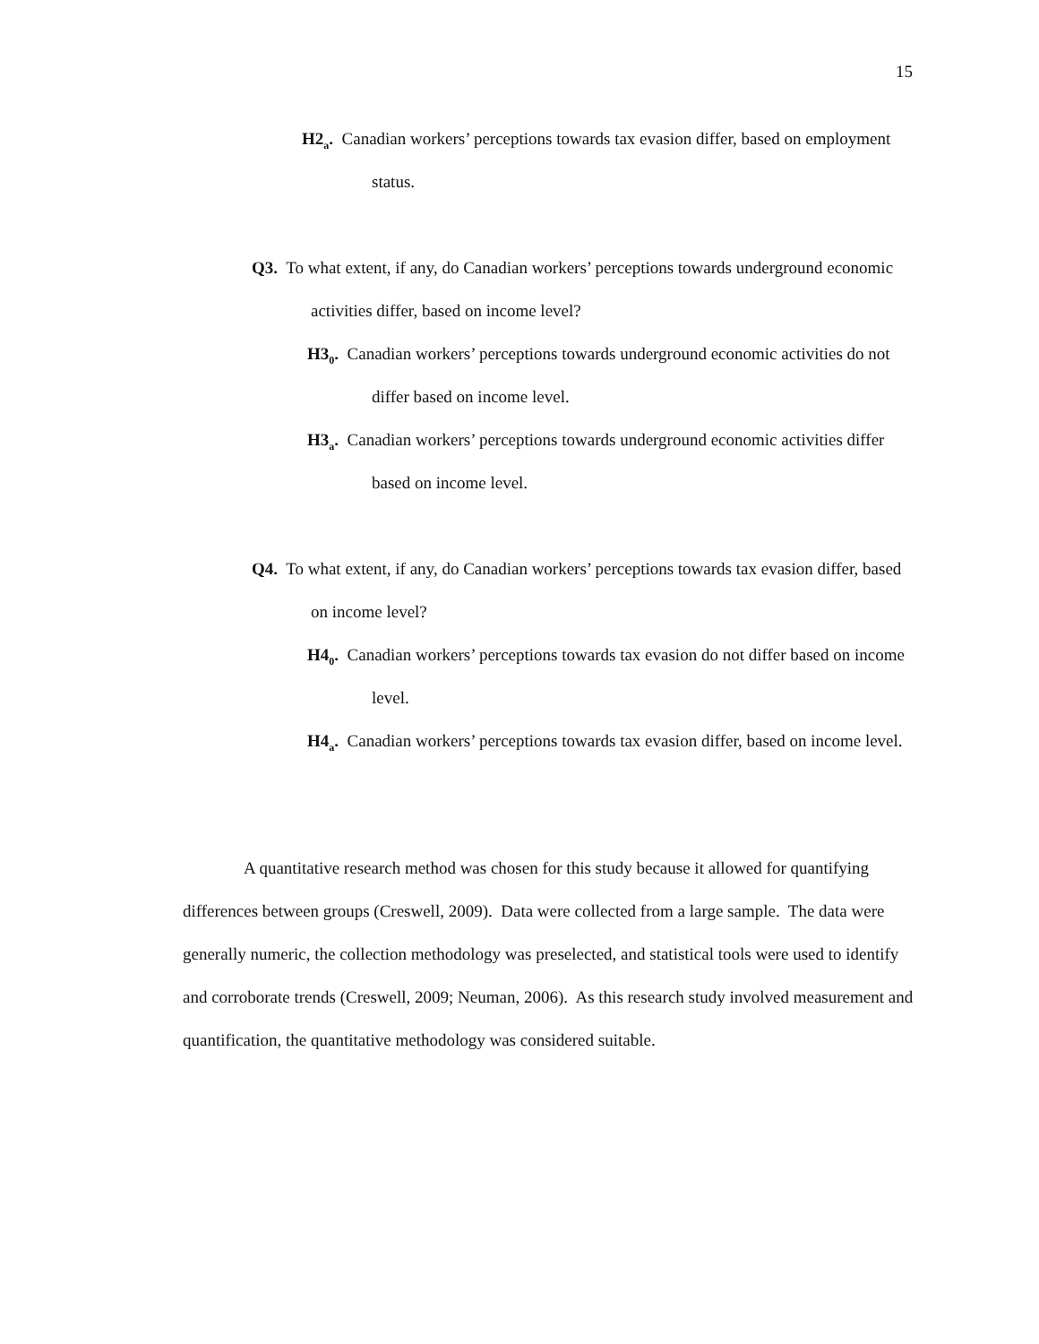15
H2<sub>a</sub>. Canadian workers’ perceptions towards tax evasion differ, based on employment status.
Q3. To what extent, if any, do Canadian workers’ perceptions towards underground economic activities differ, based on income level?
H3<sub>0</sub>. Canadian workers’ perceptions towards underground economic activities do not differ based on income level.
H3<sub>a</sub>. Canadian workers’ perceptions towards underground economic activities differ based on income level.
Q4. To what extent, if any, do Canadian workers’ perceptions towards tax evasion differ, based on income level?
H4<sub>0</sub>. Canadian workers’ perceptions towards tax evasion do not differ based on income level.
H4<sub>a</sub>. Canadian workers’ perceptions towards tax evasion differ, based on income level.
A quantitative research method was chosen for this study because it allowed for quantifying differences between groups (Creswell, 2009). Data were collected from a large sample. The data were generally numeric, the collection methodology was preselected, and statistical tools were used to identify and corroborate trends (Creswell, 2009; Neuman, 2006). As this research study involved measurement and quantification, the quantitative methodology was considered suitable.